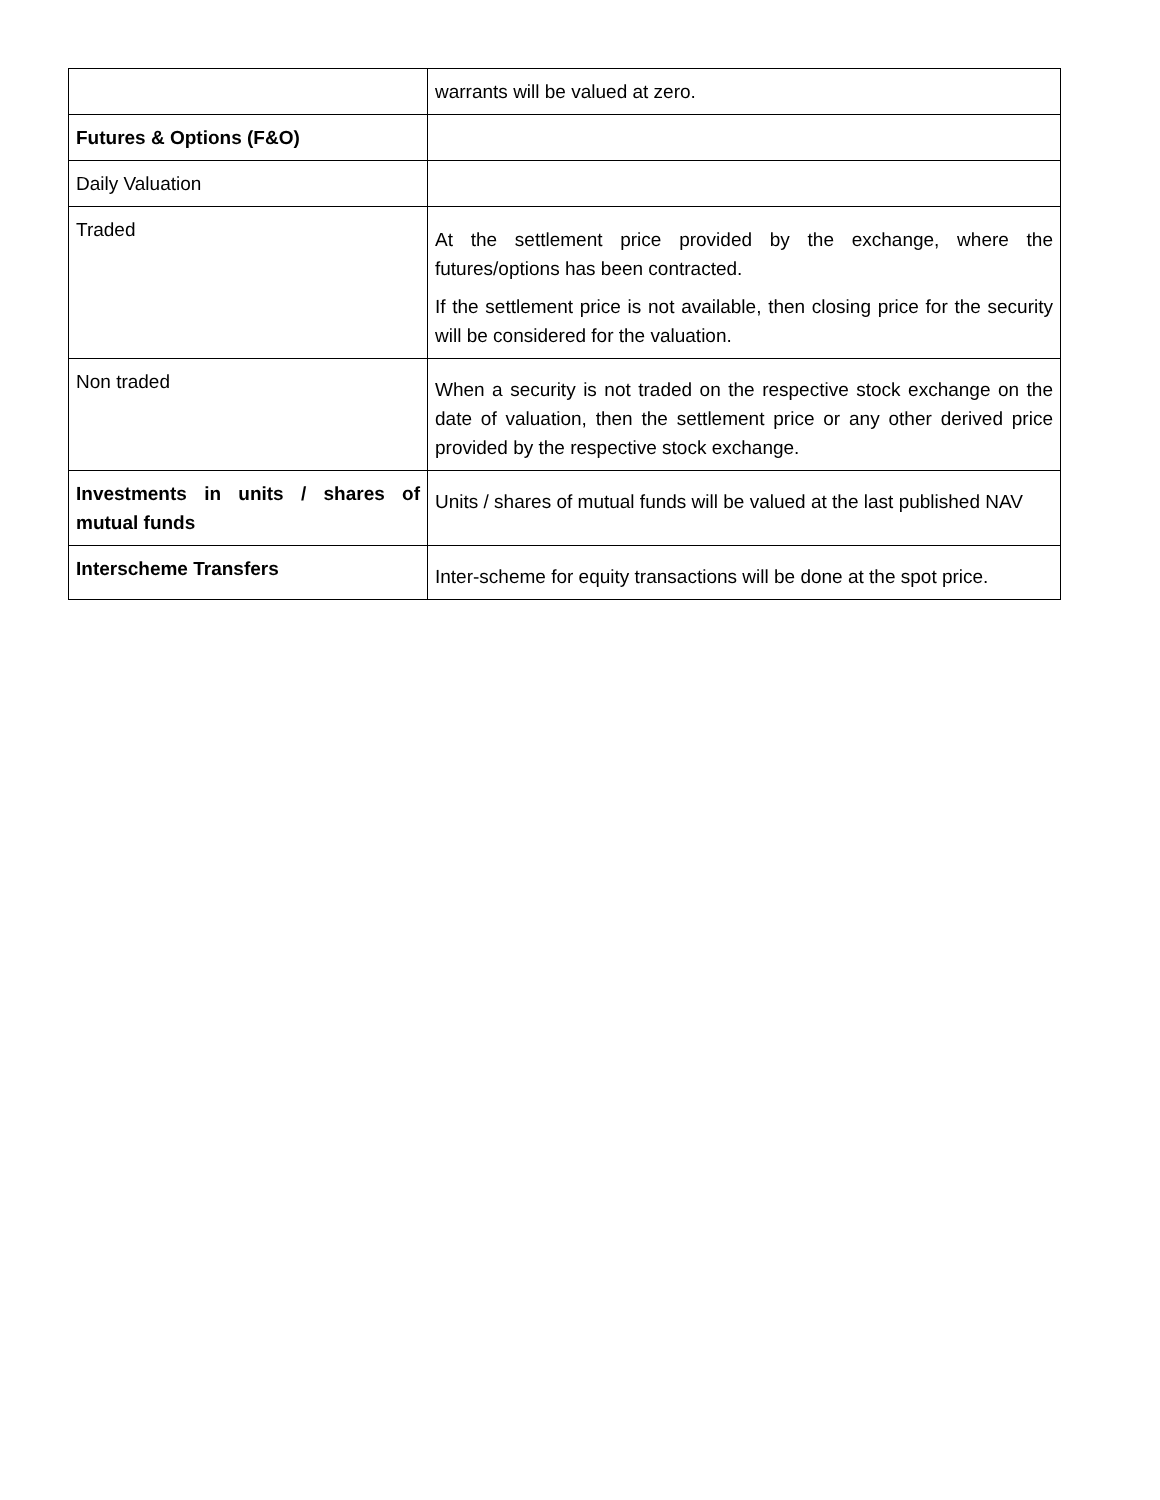| | warrants will be valued at zero. |
| Futures & Options (F&O) | |
| Daily Valuation | |
| Traded | At the settlement price provided by the exchange, where the futures/options has been contracted. If the settlement price is not available, then closing price for the security will be considered for the valuation. |
| Non traded | When a security is not traded on the respective stock exchange on the date of valuation, then the settlement price or any other derived price provided by the respective stock exchange. |
| Investments in units / shares of mutual funds | Units / shares of mutual funds will be valued at the last published NAV |
| Interscheme Transfers | Inter-scheme for equity transactions will be done at the spot price. |